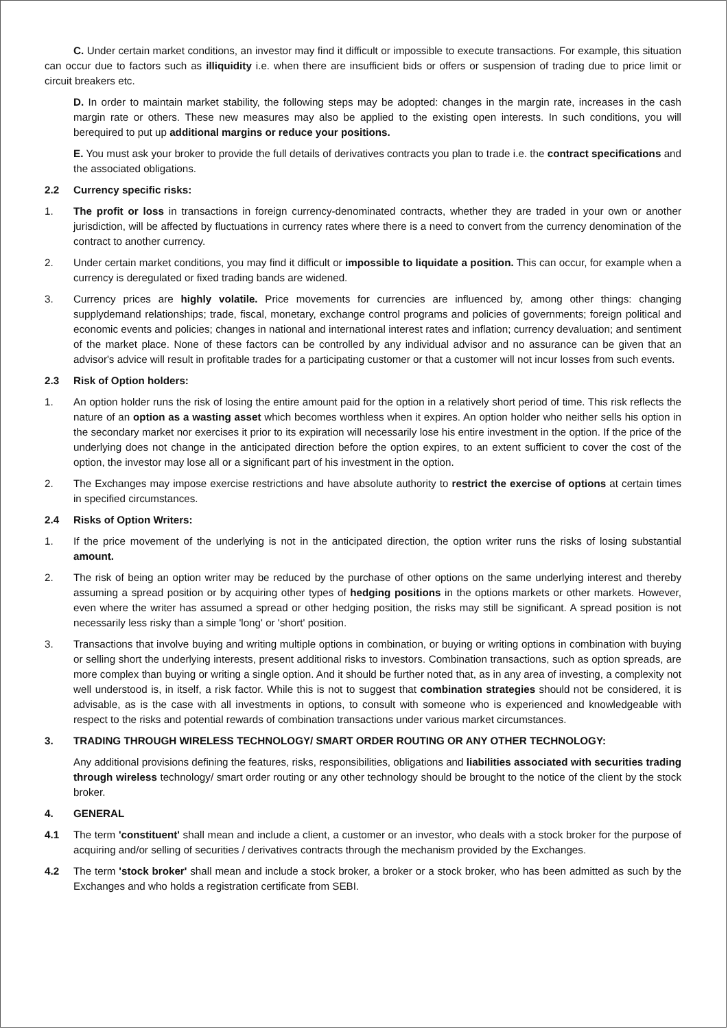C. Under certain market conditions, an investor may find it difficult or impossible to execute transactions. For example, this situation can occur due to factors such as illiquidity i.e. when there are insufficient bids or offers or suspension of trading due to price limit or circuit breakers etc.
D. In order to maintain market stability, the following steps may be adopted: changes in the margin rate, increases in the cash margin rate or others. These new measures may also be applied to the existing open interests. In such conditions, you will berequired to put up additional margins or reduce your positions.
E. You must ask your broker to provide the full details of derivatives contracts you plan to trade i.e. the contract specifications and the associated obligations.
2.2 Currency specific risks:
1. The profit or loss in transactions in foreign currency-denominated contracts, whether they are traded in your own or another jurisdiction, will be affected by fluctuations in currency rates where there is a need to convert from the currency denomination of the contract to another currency.
2. Under certain market conditions, you may find it difficult or impossible to liquidate a position. This can occur, for example when a currency is deregulated or fixed trading bands are widened.
3. Currency prices are highly volatile. Price movements for currencies are influenced by, among other things: changing supplydemand relationships; trade, fiscal, monetary, exchange control programs and policies of governments; foreign political and economic events and policies; changes in national and international interest rates and inflation; currency devaluation; and sentiment of the market place. None of these factors can be controlled by any individual advisor and no assurance can be given that an advisor's advice will result in profitable trades for a participating customer or that a customer will not incur losses from such events.
2.3 Risk of Option holders:
1. An option holder runs the risk of losing the entire amount paid for the option in a relatively short period of time. This risk reflects the nature of an option as a wasting asset which becomes worthless when it expires. An option holder who neither sells his option in the secondary market nor exercises it prior to its expiration will necessarily lose his entire investment in the option. If the price of the underlying does not change in the anticipated direction before the option expires, to an extent sufficient to cover the cost of the option, the investor may lose all or a significant part of his investment in the option.
2. The Exchanges may impose exercise restrictions and have absolute authority to restrict the exercise of options at certain times in specified circumstances.
2.4 Risks of Option Writers:
1. If the price movement of the underlying is not in the anticipated direction, the option writer runs the risks of losing substantial amount.
2. The risk of being an option writer may be reduced by the purchase of other options on the same underlying interest and thereby assuming a spread position or by acquiring other types of hedging positions in the options markets or other markets. However, even where the writer has assumed a spread or other hedging position, the risks may still be significant. A spread position is not necessarily less risky than a simple 'long' or 'short' position.
3. Transactions that involve buying and writing multiple options in combination, or buying or writing options in combination with buying or selling short the underlying interests, present additional risks to investors. Combination transactions, such as option spreads, are more complex than buying or writing a single option. And it should be further noted that, as in any area of investing, a complexity not well understood is, in itself, a risk factor. While this is not to suggest that combination strategies should not be considered, it is advisable, as is the case with all investments in options, to consult with someone who is experienced and knowledgeable with respect to the risks and potential rewards of combination transactions under various market circumstances.
3. TRADING THROUGH WIRELESS TECHNOLOGY/ SMART ORDER ROUTING OR ANY OTHER TECHNOLOGY:
Any additional provisions defining the features, risks, responsibilities, obligations and liabilities associated with securities trading through wireless technology/ smart order routing or any other technology should be brought to the notice of the client by the stock broker.
4. GENERAL
4.1 The term 'constituent' shall mean and include a client, a customer or an investor, who deals with a stock broker for the purpose of acquiring and/or selling of securities / derivatives contracts through the mechanism provided by the Exchanges.
4.2 The term 'stock broker' shall mean and include a stock broker, a broker or a stock broker, who has been admitted as such by the Exchanges and who holds a registration certificate from SEBI.